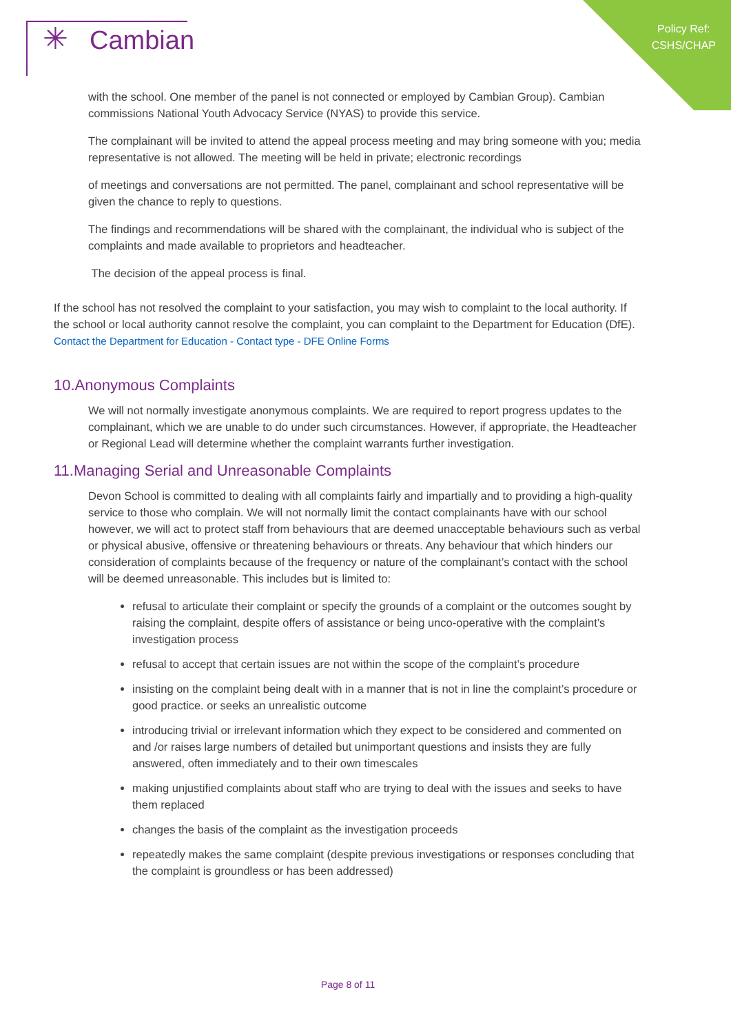✳ Cambian
Policy Ref:
CSHS/CHAP
with the school. One member of the panel is not connected or employed by Cambian Group). Cambian commissions National Youth Advocacy Service (NYAS) to provide this service.
The complainant will be invited to attend the appeal process meeting and may bring someone with you; media representative is not allowed. The meeting will be held in private; electronic recordings
of meetings and conversations are not permitted. The panel, complainant and school representative will be given the chance to reply to questions.
The findings and recommendations will be shared with the complainant, the individual who is subject of the complaints and made available to proprietors and headteacher.
The decision of the appeal process is final.
If the school has not resolved the complaint to your satisfaction, you may wish to complaint to the local authority. If the school or local authority cannot resolve the complaint, you can complaint to the Department for Education (DfE).
Contact the Department for Education - Contact type - DFE Online Forms
10.Anonymous Complaints
We will not normally investigate anonymous complaints. We are required to report progress updates to the complainant, which we are unable to do under such circumstances. However, if appropriate, the Headteacher or Regional Lead will determine whether the complaint warrants further investigation.
11.Managing Serial and Unreasonable Complaints
Devon School is committed to dealing with all complaints fairly and impartially and to providing a high-quality service to those who complain. We will not normally limit the contact complainants have with our school however, we will act to protect staff from behaviours that are deemed unacceptable behaviours such as verbal or physical abusive, offensive or threatening behaviours or threats. Any behaviour that which hinders our consideration of complaints because of the frequency or nature of the complainant’s contact with the school will be deemed unreasonable. This includes but is limited to:
refusal to articulate their complaint or specify the grounds of a complaint or the outcomes sought by raising the complaint, despite offers of assistance or being unco-operative with the complaint’s investigation process
refusal to accept that certain issues are not within the scope of the complaint’s procedure
insisting on the complaint being dealt with in a manner that is not in line the complaint’s procedure or good practice. or seeks an unrealistic outcome
introducing trivial or irrelevant information which they expect to be considered and commented on and /or raises large numbers of detailed but unimportant questions and insists they are fully answered, often immediately and to their own timescales
making unjustified complaints about staff who are trying to deal with the issues and seeks to have them replaced
changes the basis of the complaint as the investigation proceeds
repeatedly makes the same complaint (despite previous investigations or responses concluding that the complaint is groundless or has been addressed)
Page 8 of 11